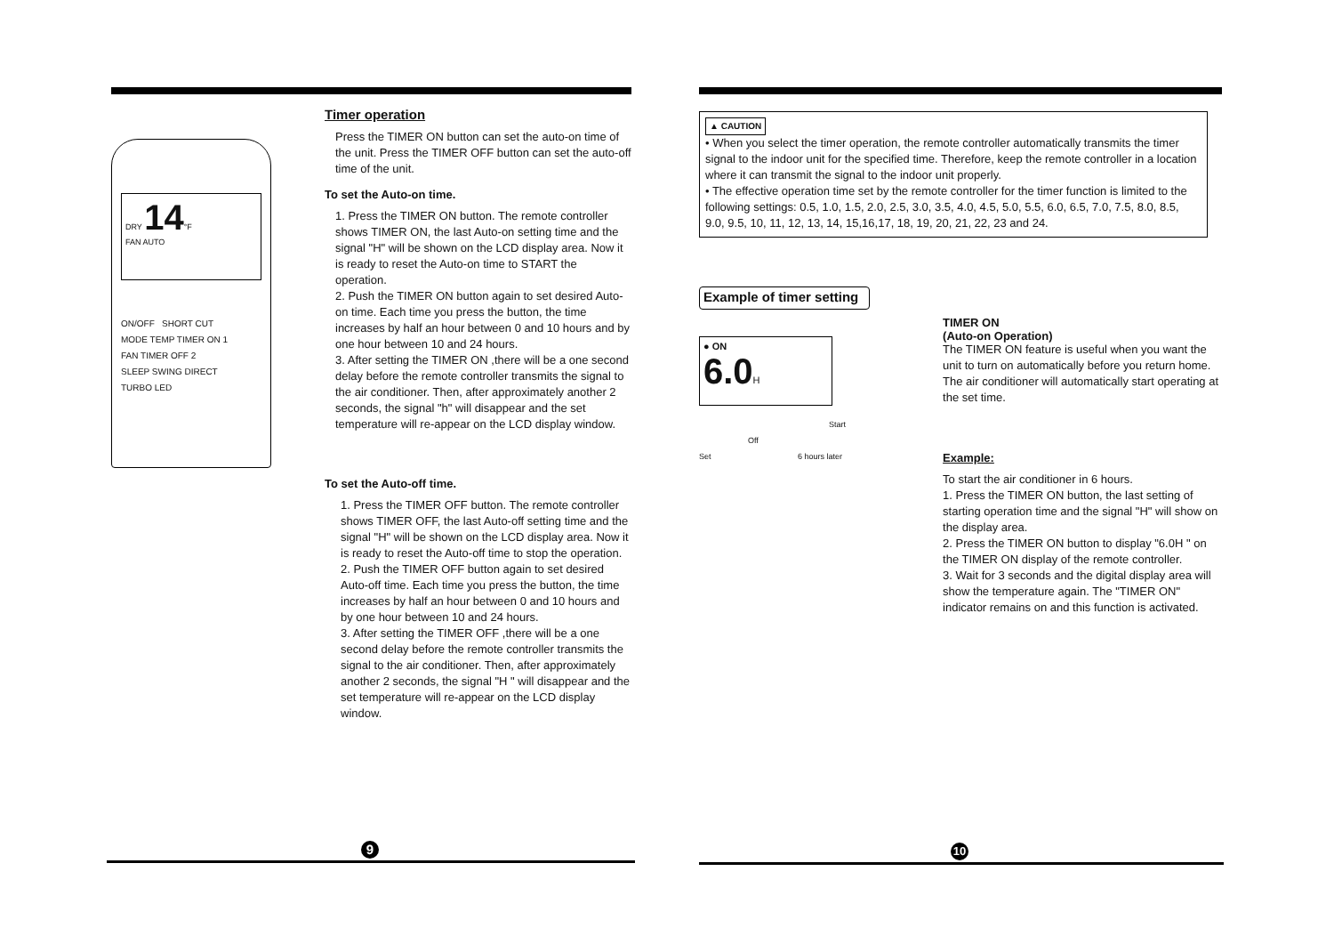DRY 14°F
FAN AUTO
ON/OFF SHORT CUT
MODE TEMP TIMER ON 1
FAN TIMER OFF 2
SLEEP SWING DIRECT
TURBO LED
Timer operation
Press the TIMER ON button can set the auto-on time of the unit. Press the TIMER OFF button can set the auto-off time of the unit.
To set the Auto-on time.
1. Press the TIMER ON button. The remote controller shows TIMER ON, the last Auto-on setting time and the signal "H" will be shown on the LCD display area. Now it is ready to reset the Auto-on time to START the operation.
2. Push the TIMER ON button again to set desired Auto-on time. Each time you press the button, the time increases by half an hour between 0 and 10 hours and by one hour between 10 and 24 hours.
3. After setting the TIMER ON ,there will be a one second delay before the remote controller transmits the signal to the air conditioner. Then, after approximately another 2 seconds, the signal "h" will disappear and the set temperature will re-appear on the LCD display window.
To set the Auto-off time.
1. Press the TIMER OFF button. The remote controller shows TIMER OFF, the last Auto-off setting time and the signal "H" will be shown on the LCD display area. Now it is ready to reset the Auto-off time to stop the operation.
2. Push the TIMER OFF button again to set desired Auto-off time. Each time you press the button, the time increases by half an hour between 0 and 10 hours and by one hour between 10 and 24 hours.
3. After setting the TIMER OFF ,there will be a one second delay before the remote controller transmits the signal to the air conditioner. Then, after approximately another 2 seconds, the signal "H " will disappear and the set temperature will re-appear on the LCD display window.
9
▲ CAUTION
• When you select the timer operation, the remote controller automatically transmits the timer signal to the indoor unit for the specified time. Therefore, keep the remote controller in a location where it can transmit the signal to the indoor unit properly.
• The effective operation time set by the remote controller for the timer function is limited to the following settings: 0.5, 1.0, 1.5, 2.0, 2.5, 3.0, 3.5, 4.0, 4.5, 5.0, 5.5, 6.0, 6.5, 7.0, 7.5, 8.0, 8.5, 9.0, 9.5, 10, 11, 12, 13, 14, 15,16,17, 18, 19, 20, 21, 22, 23 and 24.
Example of timer setting
● ON
6.0 H
Start
Off
Set 6 hours later
TIMER ON
(Auto-on Operation)
The TIMER ON feature is useful when you want the unit to turn on automatically before you return home. The air conditioner will automatically start operating at the set time.
Example:
To start the air conditioner in 6 hours.
1. Press the TIMER ON button, the last setting of starting operation time and the signal "H" will show on the display area.
2. Press the TIMER ON button to display "6.0H " on the TIMER ON display of the remote controller.
3. Wait for 3 seconds and the digital display area will show the temperature again. The "TIMER ON" indicator remains on and this function is activated.
10